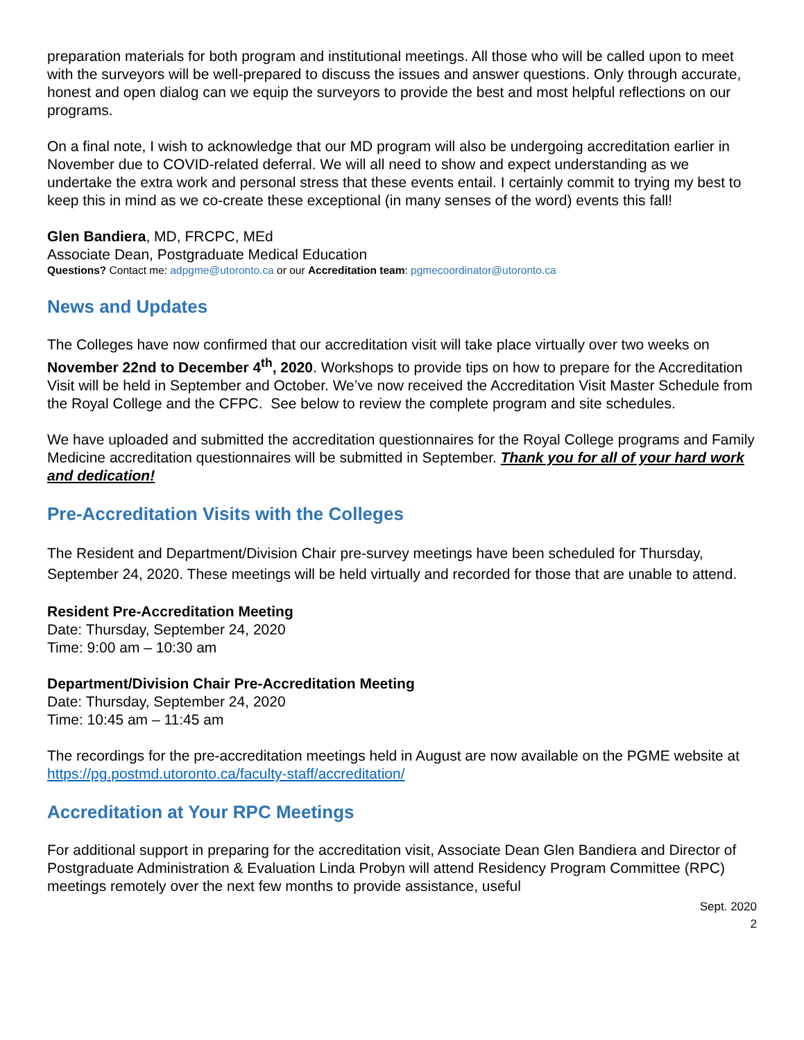preparation materials for both program and institutional meetings. All those who will be called upon to meet with the surveyors will be well-prepared to discuss the issues and answer questions. Only through accurate, honest and open dialog can we equip the surveyors to provide the best and most helpful reflections on our programs.
On a final note, I wish to acknowledge that our MD program will also be undergoing accreditation earlier in November due to COVID-related deferral. We will all need to show and expect understanding as we undertake the extra work and personal stress that these events entail. I certainly commit to trying my best to keep this in mind as we co-create these exceptional (in many senses of the word) events this fall!
Glen Bandiera, MD, FRCPC, MEd
Associate Dean, Postgraduate Medical Education
Questions? Contact me: adpgme@utoronto.ca or our Accreditation team: pgmecoordinator@utoronto.ca
News and Updates
The Colleges have now confirmed that our accreditation visit will take place virtually over two weeks on November 22nd to December 4<sup>th</sup>, 2020. Workshops to provide tips on how to prepare for the Accreditation Visit will be held in September and October. We’ve now received the Accreditation Visit Master Schedule from the Royal College and the CFPC. See below to review the complete program and site schedules.
We have uploaded and submitted the accreditation questionnaires for the Royal College programs and Family Medicine accreditation questionnaires will be submitted in September. Thank you for all of your hard work and dedication!
Pre-Accreditation Visits with the Colleges
The Resident and Department/Division Chair pre-survey meetings have been scheduled for Thursday, September 24, 2020. These meetings will be held virtually and recorded for those that are unable to attend.
Resident Pre-Accreditation Meeting
Date: Thursday, September 24, 2020
Time: 9:00 am – 10:30 am
Department/Division Chair Pre-Accreditation Meeting
Date: Thursday, September 24, 2020
Time: 10:45 am – 11:45 am
The recordings for the pre-accreditation meetings held in August are now available on the PGME website at https://pg.postmd.utoronto.ca/faculty-staff/accreditation/
Accreditation at Your RPC Meetings
For additional support in preparing for the accreditation visit, Associate Dean Glen Bandiera and Director of Postgraduate Administration & Evaluation Linda Probyn will attend Residency Program Committee (RPC) meetings remotely over the next few months to provide assistance, useful
Sept. 2020
2